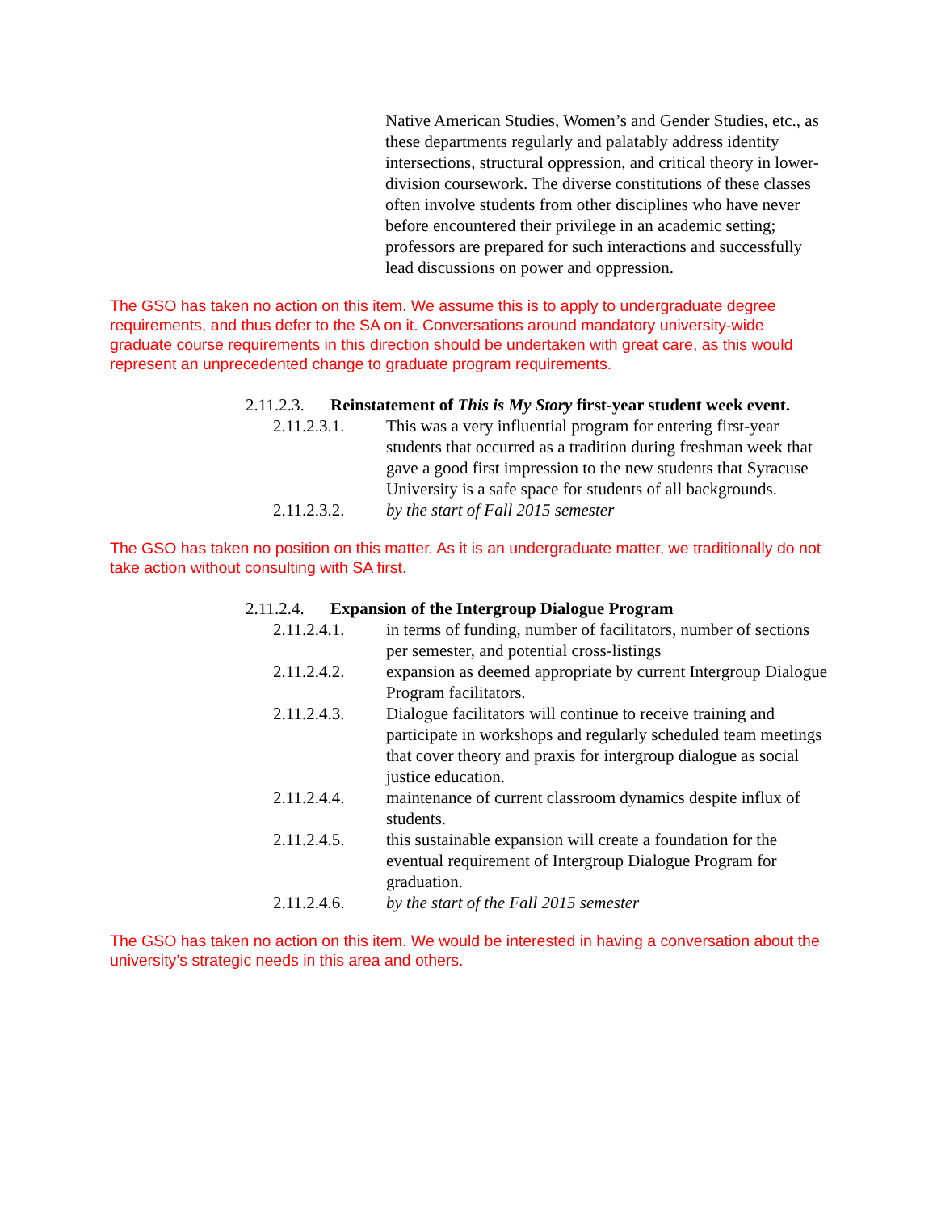Native American Studies, Women’s and Gender Studies, etc., as these departments regularly and palatably address identity intersections, structural oppression, and critical theory in lower-division coursework. The diverse constitutions of these classes often involve students from other disciplines who have never before encountered their privilege in an academic setting; professors are prepared for such interactions and successfully lead discussions on power and oppression.
The GSO has taken no action on this item. We assume this is to apply to undergraduate degree requirements, and thus defer to the SA on it. Conversations around mandatory university-wide graduate course requirements in this direction should be undertaken with great care, as this would represent an unprecedented change to graduate program requirements.
2.11.2.3. Reinstatement of This is My Story first-year student week event.
2.11.2.3.1. This was a very influential program for entering first-year students that occurred as a tradition during freshman week that gave a good first impression to the new students that Syracuse University is a safe space for students of all backgrounds.
2.11.2.3.2. by the start of Fall 2015 semester
The GSO has taken no position on this matter. As it is an undergraduate matter, we traditionally do not take action without consulting with SA first.
2.11.2.4. Expansion of the Intergroup Dialogue Program
2.11.2.4.1. in terms of funding, number of facilitators, number of sections per semester, and potential cross-listings
2.11.2.4.2. expansion as deemed appropriate by current Intergroup Dialogue Program facilitators.
2.11.2.4.3. Dialogue facilitators will continue to receive training and participate in workshops and regularly scheduled team meetings that cover theory and praxis for intergroup dialogue as social justice education.
2.11.2.4.4. maintenance of current classroom dynamics despite influx of students.
2.11.2.4.5. this sustainable expansion will create a foundation for the eventual requirement of Intergroup Dialogue Program for graduation.
2.11.2.4.6. by the start of the Fall 2015 semester
The GSO has taken no action on this item. We would be interested in having a conversation about the university’s strategic needs in this area and others.